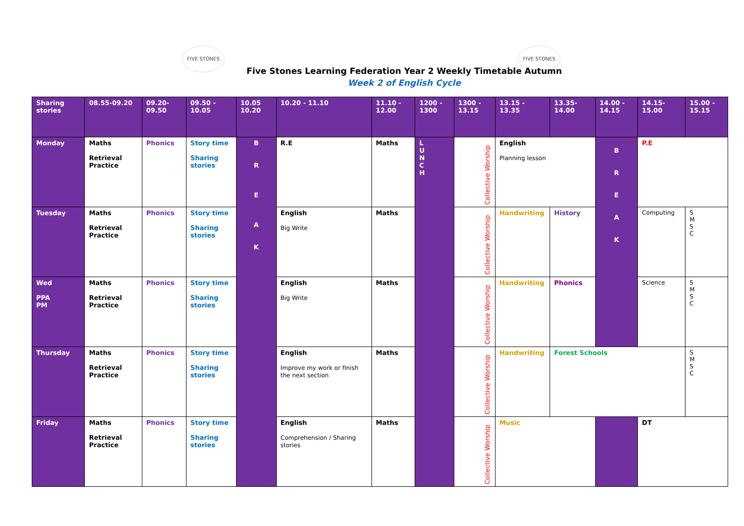FIVE STONES FIVE STONES
Five Stones Learning Federation Year 2 Weekly Timetable Autumn
Week 2 of English Cycle
| Sharing stories | 08.55-09.20 | 09.20-09.50 | 09.50 - 10.05 | 10.05 10.20 | 10.20 - 11.10 | 11.10 - 12.00 | 1200 - 1300 | 1300 - 13.15 | 13.15 - 13.35 | 13.35- 14.00 | 14.00 - 14.15 | 14.15- 15.00 | 15.00 - 15.15 |
| Monday | Maths Retrieval Practice | Phonics | Story time Sharing stories | B R E A K | R.E | Maths | L U N C H | Collective Worship | English Planning lesson | | B R E A K | P.E | |
| Tuesday | Maths Retrieval Practice | Phonics | Story time Sharing stories | | English Big Write | Maths | | Collective Worship | Handwriting | History | | Computing | S M S C |
| Wed PPA PM | Maths Retrieval Practice | Phonics | Story time Sharing stories | | English Big Write | Maths | | Collective Worship | Handwriting | Phonics | | Science | S M S C |
| Thursday | Maths Retrieval Practice | Phonics | Story time Sharing stories | | English Improve my work or finish the next section | Maths | | Collective Worship | Handwriting | Forest Schools | | | S M S C |
| Friday | Maths Retrieval Practice | Phonics | Story time Sharing stories | | English Comprehension / Sharing stories | Maths | | Collective Worship | Music | | | DT | |